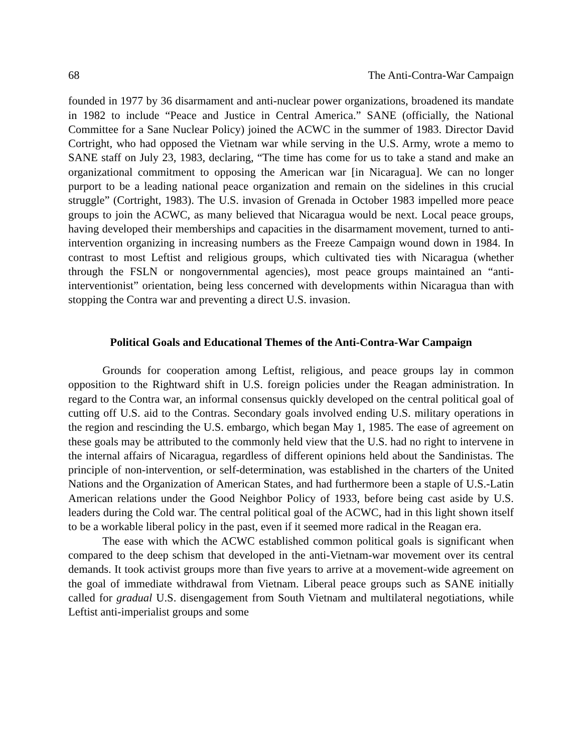68 The Anti-Contra-War Campaign
founded in 1977 by 36 disarmament and anti-nuclear power organizations, broadened its mandate in 1982 to include “Peace and Justice in Central America.” SANE (officially, the National Committee for a Sane Nuclear Policy) joined the ACWC in the summer of 1983. Director David Cortright, who had opposed the Vietnam war while serving in the U.S. Army, wrote a memo to SANE staff on July 23, 1983, declaring, “The time has come for us to take a stand and make an organizational commitment to opposing the American war [in Nicaragua]. We can no longer purport to be a leading national peace organization and remain on the sidelines in this crucial struggle” (Cortright, 1983). The U.S. invasion of Grenada in October 1983 impelled more peace groups to join the ACWC, as many believed that Nicaragua would be next. Local peace groups, having developed their memberships and capacities in the disarmament movement, turned to anti-intervention organizing in increasing numbers as the Freeze Campaign wound down in 1984. In contrast to most Leftist and religious groups, which cultivated ties with Nicaragua (whether through the FSLN or nongovernmental agencies), most peace groups maintained an “anti-interventionist” orientation, being less concerned with developments within Nicaragua than with stopping the Contra war and preventing a direct U.S. invasion.
Political Goals and Educational Themes of the Anti-Contra-War Campaign
Grounds for cooperation among Leftist, religious, and peace groups lay in common opposition to the Rightward shift in U.S. foreign policies under the Reagan administration. In regard to the Contra war, an informal consensus quickly developed on the central political goal of cutting off U.S. aid to the Contras. Secondary goals involved ending U.S. military operations in the region and rescinding the U.S. embargo, which began May 1, 1985. The ease of agreement on these goals may be attributed to the commonly held view that the U.S. had no right to intervene in the internal affairs of Nicaragua, regardless of different opinions held about the Sandinistas. The principle of non-intervention, or self-determination, was established in the charters of the United Nations and the Organization of American States, and had furthermore been a staple of U.S.-Latin American relations under the Good Neighbor Policy of 1933, before being cast aside by U.S. leaders during the Cold war. The central political goal of the ACWC, had in this light shown itself to be a workable liberal policy in the past, even if it seemed more radical in the Reagan era.
The ease with which the ACWC established common political goals is significant when compared to the deep schism that developed in the anti-Vietnam-war movement over its central demands. It took activist groups more than five years to arrive at a movement-wide agreement on the goal of immediate withdrawal from Vietnam. Liberal peace groups such as SANE initially called for gradual U.S. disengagement from South Vietnam and multilateral negotiations, while Leftist anti-imperialist groups and some